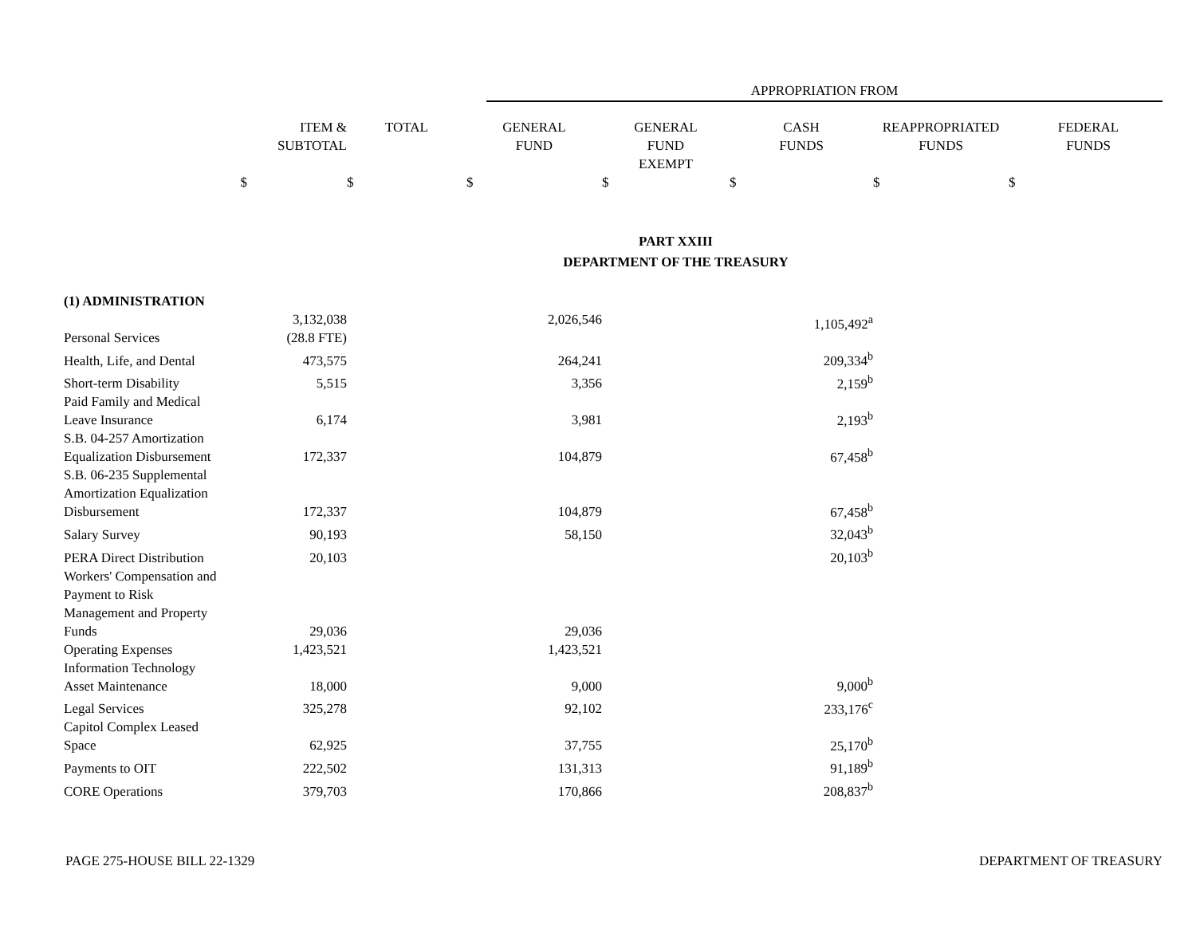APPROPRIATION FROM
| | ITEM & SUBTOTAL | TOTAL | GENERAL FUND | GENERAL FUND EXEMPT | CASH FUNDS | REAPPROPRIATED FUNDS | FEDERAL FUNDS |
| --- | --- | --- | --- | --- | --- | --- | --- |
| $ | | $ | $ | $ | $ | $ | $ |
| PART XXIII DEPARTMENT OF THE TREASURY | | | | | | | |
| (1) ADMINISTRATION | | | | | | | |
| Personal Services | 3,132,038 (28.8 FTE) | | 2,026,546 | | 1,105,492<sup>a</sup> | | |
| Health, Life, and Dental | 473,575 | | 264,241 | | 209,334<sup>b</sup> | | |
| Short-term Disability | 5,515 | | 3,356 | | 2,159<sup>b</sup> | | |
| Paid Family and Medical Leave Insurance | 6,174 | | 3,981 | | 2,193<sup>b</sup> | | |
| S.B. 04-257 Amortization Equalization Disbursement | 172,337 | | 104,879 | | 67,458<sup>b</sup> | | |
| S.B. 06-235 Supplemental Amortization Equalization Disbursement | 172,337 | | 104,879 | | 67,458<sup>b</sup> | | |
| Salary Survey | 90,193 | | 58,150 | | 32,043<sup>b</sup> | | |
| PERA Direct Distribution | 20,103 | | | | 20,103<sup>b</sup> | | |
| Workers' Compensation and Payment to Risk Management and Property Funds | 29,036 | | 29,036 | | | | |
| Operating Expenses | 1,423,521 | | 1,423,521 | | | | |
| Information Technology Asset Maintenance | 18,000 | | 9,000 | | 9,000<sup>b</sup> | | |
| Legal Services | 325,278 | | 92,102 | | 233,176<sup>c</sup> | | |
| Capitol Complex Leased Space | 62,925 | | 37,755 | | 25,170<sup>b</sup> | | |
| Payments to OIT | 222,502 | | 131,313 | | 91,189<sup>b</sup> | | |
| CORE Operations | 379,703 | | 170,866 | | 208,837<sup>b</sup> | | |
PAGE 275-HOUSE BILL 22-1329 DEPARTMENT OF TREASURY